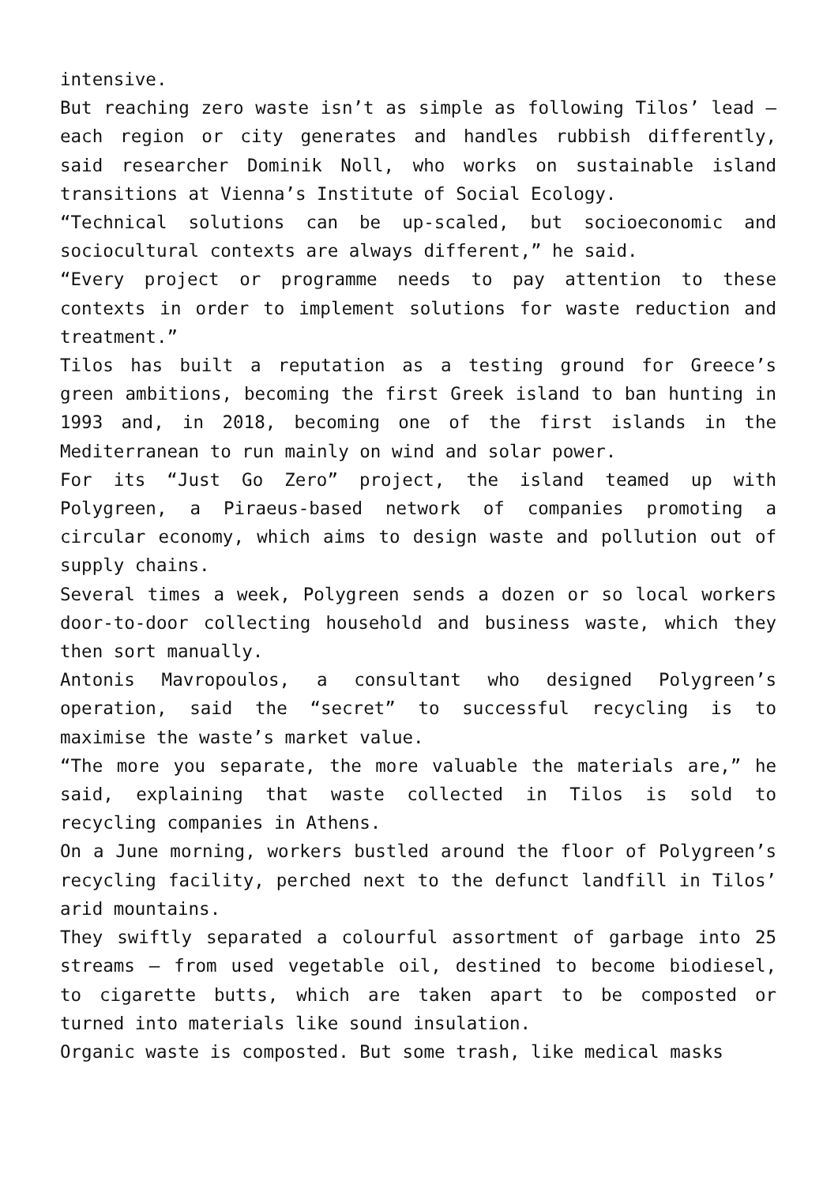intensive.
But reaching zero waste isn’t as simple as following Tilos’ lead – each region or city generates and handles rubbish differently, said researcher Dominik Noll, who works on sustainable island transitions at Vienna’s Institute of Social Ecology.
“Technical solutions can be up-scaled, but socioeconomic and sociocultural contexts are always different,” he said.
“Every project or programme needs to pay attention to these contexts in order to implement solutions for waste reduction and treatment.”
Tilos has built a reputation as a testing ground for Greece’s green ambitions, becoming the first Greek island to ban hunting in 1993 and, in 2018, becoming one of the first islands in the Mediterranean to run mainly on wind and solar power.
For its “Just Go Zero” project, the island teamed up with Polygreen, a Piraeus-based network of companies promoting a circular economy, which aims to design waste and pollution out of supply chains.
Several times a week, Polygreen sends a dozen or so local workers door-to-door collecting household and business waste, which they then sort manually.
Antonis Mavropoulos, a consultant who designed Polygreen’s operation, said the “secret” to successful recycling is to maximise the waste’s market value.
“The more you separate, the more valuable the materials are,” he said, explaining that waste collected in Tilos is sold to recycling companies in Athens.
On a June morning, workers bustled around the floor of Polygreen’s recycling facility, perched next to the defunct landfill in Tilos’ arid mountains.
They swiftly separated a colourful assortment of garbage into 25 streams – from used vegetable oil, destined to become biodiesel, to cigarette butts, which are taken apart to be composted or turned into materials like sound insulation.
Organic waste is composted. But some trash, like medical masks